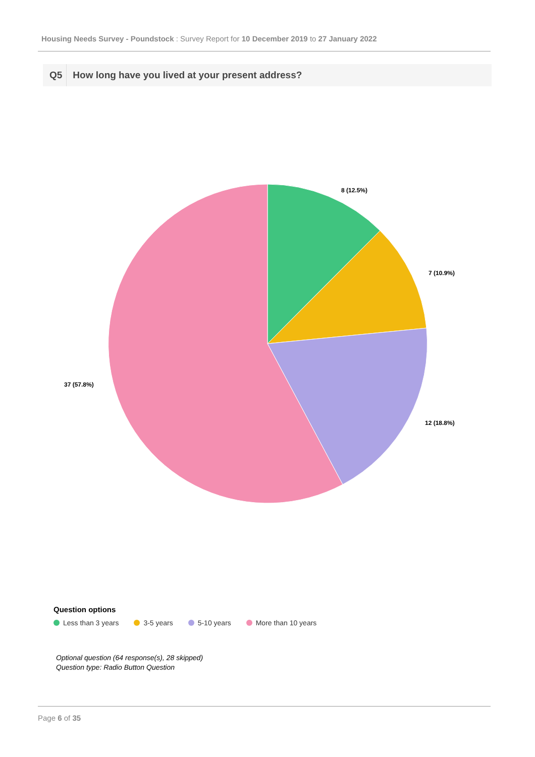Housing Needs Survey - Poundstock : Survey Report for 10 December 2019 to 27 January 2022
Q5 How long have you lived at your present address?
8 (12.5%)
7 (10.9%)
12 (18.8%)
37 (57.8%)
Question options
Less than 3 years 3-5 years 5-10 years More than 10 years
Optional question (64 response(s), 28 skipped)
Question type: Radio Button Question
Page 6 of 35